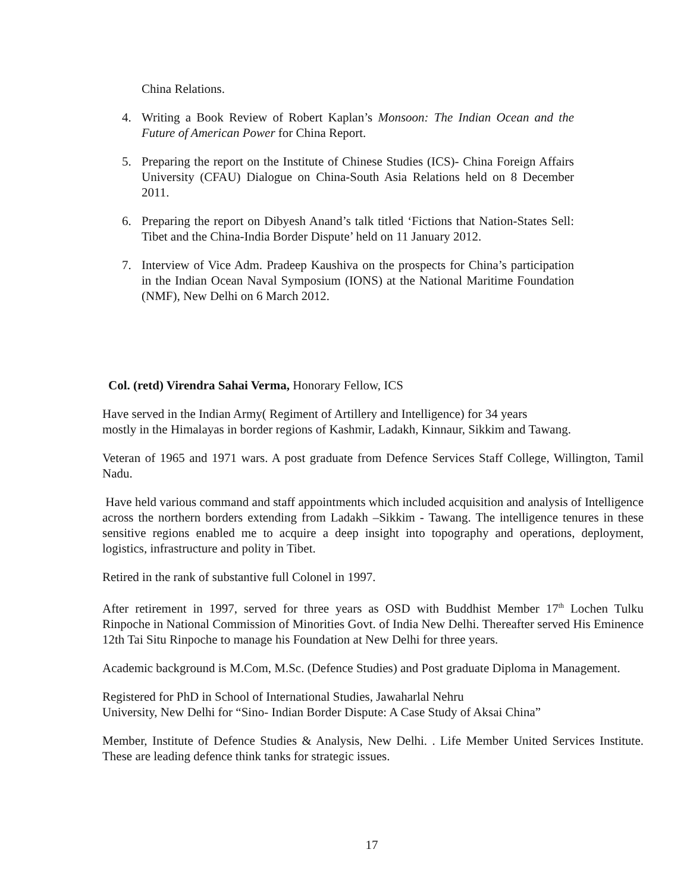China Relations.
4. Writing a Book Review of Robert Kaplan’s Monsoon: The Indian Ocean and the Future of American Power for China Report.
5. Preparing the report on the Institute of Chinese Studies (ICS)- China Foreign Affairs University (CFAU) Dialogue on China-South Asia Relations held on 8 December 2011.
6. Preparing the report on Dibyesh Anand’s talk titled ‘Fictions that Nation-States Sell: Tibet and the China-India Border Dispute’ held on 11 January 2012.
7. Interview of Vice Adm. Pradeep Kaushiva on the prospects for China’s participation in the Indian Ocean Naval Symposium (IONS) at the National Maritime Foundation (NMF), New Delhi on 6 March 2012.
Col. (retd) Virendra Sahai Verma, Honorary Fellow, ICS
Have served in the Indian Army( Regiment of Artillery and Intelligence) for 34 years
mostly in the Himalayas in border regions of Kashmir, Ladakh, Kinnaur, Sikkim and Tawang.
Veteran of 1965 and 1971 wars. A post graduate from Defence Services Staff College, Willington, Tamil Nadu.
Have held various command and staff appointments which included acquisition and analysis of Intelligence across the northern borders extending from Ladakh –Sikkim - Tawang. The intelligence tenures in these sensitive regions enabled me to acquire a deep insight into topography and operations, deployment, logistics, infrastructure and polity in Tibet.
Retired in the rank of substantive full Colonel in 1997.
After retirement in 1997, served for three years as OSD with Buddhist Member 17<sup>th</sup> Lochen Tulku Rinpoche in National Commission of Minorities Govt. of India New Delhi. Thereafter served His Eminence 12th Tai Situ Rinpoche to manage his Foundation at New Delhi for three years.
Academic background is M.Com, M.Sc. (Defence Studies) and Post graduate Diploma in Management.
Registered for PhD in School of International Studies, Jawaharlal Nehru
University, New Delhi for “Sino- Indian Border Dispute: A Case Study of Aksai China”
Member, Institute of Defence Studies & Analysis, New Delhi. . Life Member United Services Institute. These are leading defence think tanks for strategic issues.
17